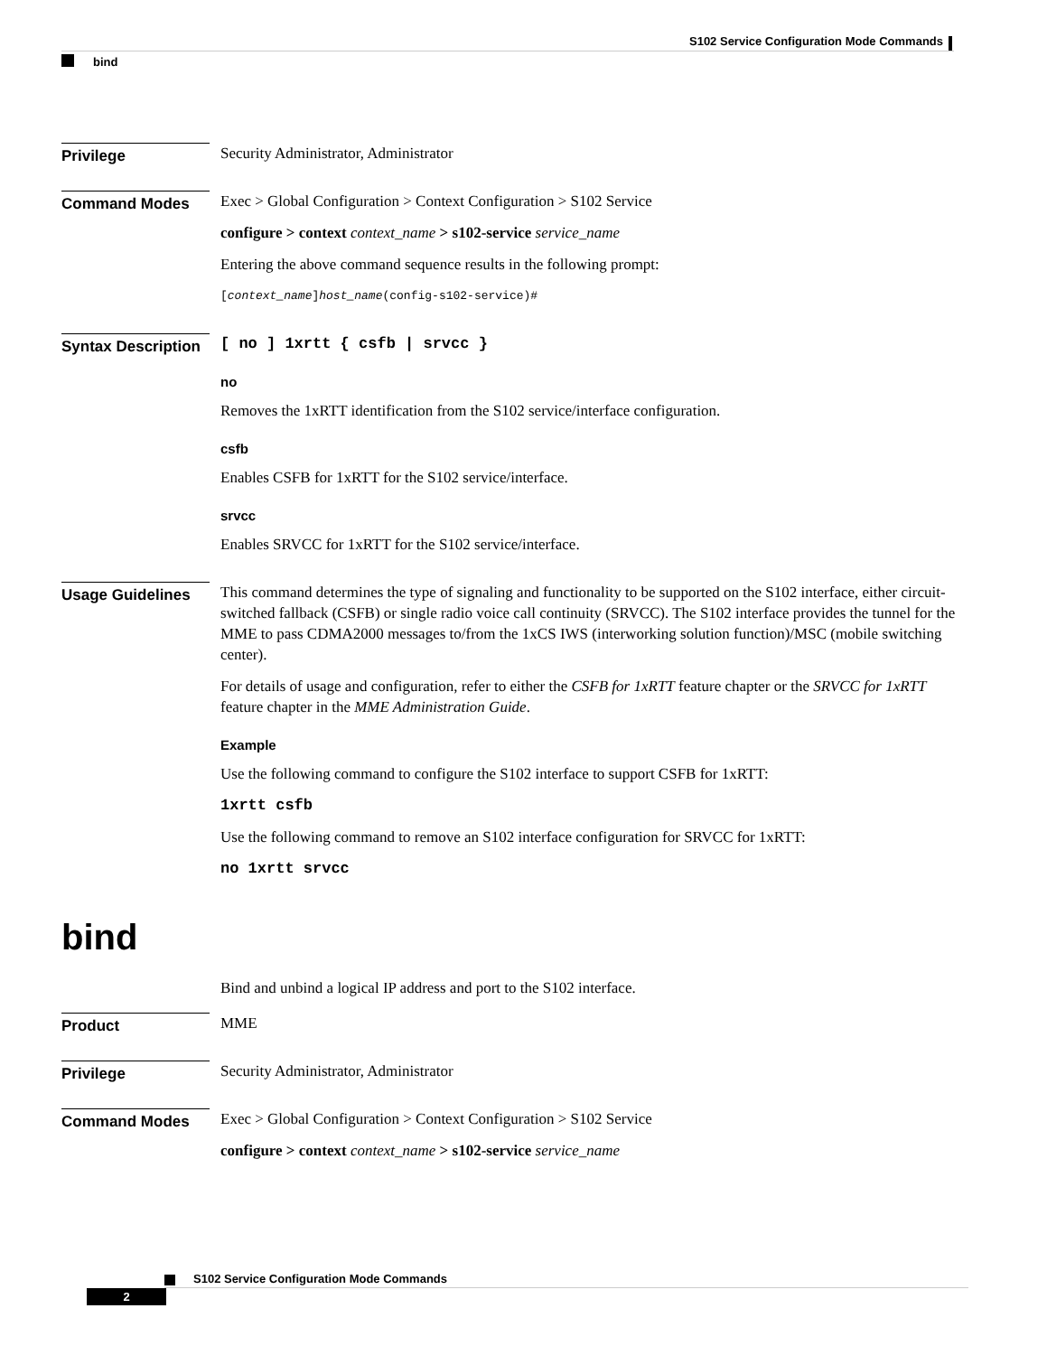S102 Service Configuration Mode Commands
bind
Privilege
Security Administrator, Administrator
Command Modes
Exec > Global Configuration > Context Configuration > S102 Service
configure > context context_name > s102-service service_name
Entering the above command sequence results in the following prompt:
[context_name]host_name(config-s102-service)#
Syntax Description
[ no ] 1xrtt { csfb | srvcc }
no
Removes the 1xRTT identification from the S102 service/interface configuration.
csfb
Enables CSFB for 1xRTT for the S102 service/interface.
srvcc
Enables SRVCC for 1xRTT for the S102 service/interface.
Usage Guidelines
This command determines the type of signaling and functionality to be supported on the S102 interface, either circuit-switched fallback (CSFB) or single radio voice call continuity (SRVCC). The S102 interface provides the tunnel for the MME to pass CDMA2000 messages to/from the 1xCS IWS (interworking solution function)/MSC (mobile switching center).
For details of usage and configuration, refer to either the CSFB for 1xRTT feature chapter or the SRVCC for 1xRTT feature chapter in the MME Administration Guide.
Example
Use the following command to configure the S102 interface to support CSFB for 1xRTT:
1xrtt csfb
Use the following command to remove an S102 interface configuration for SRVCC for 1xRTT:
no 1xrtt srvcc
bind
Bind and unbind a logical IP address and port to the S102 interface.
Product
MME
Privilege
Security Administrator, Administrator
Command Modes
Exec > Global Configuration > Context Configuration > S102 Service
configure > context context_name > s102-service service_name
S102 Service Configuration Mode Commands
2